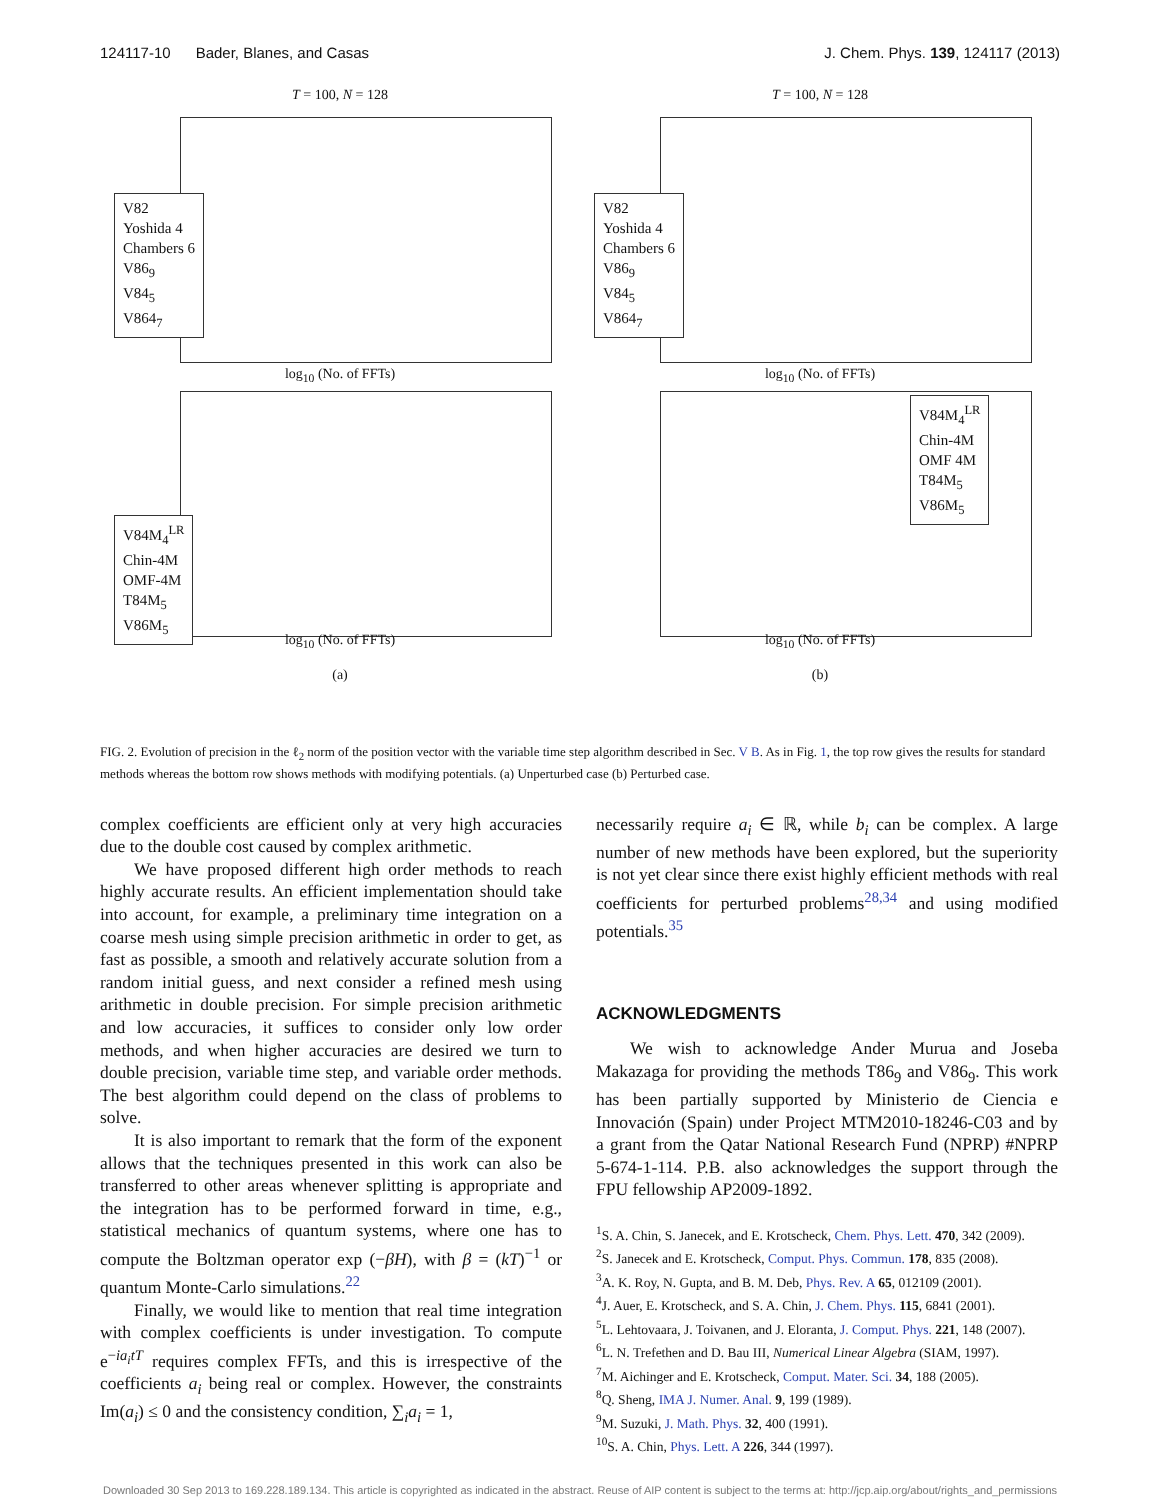124117-10 Bader, Blanes, and Casas J. Chem. Phys. 139, 124117 (2013)
T = 100, N = 128
V82
Yoshida 4
Chambers 6
V86<sub>9</sub>
V84<sub>5</sub>
V864<sub>7</sub>
log<sub>10</sub> (No. of FFTs)
T = 100, N = 128
V82
Yoshida 4
Chambers 6
V86<sub>9</sub>
V84<sub>5</sub>
V864<sub>7</sub>
log<sub>10</sub> (No. of FFTs)
V84M<sub>4</sub><sup>LR</sup>
Chin-4M
OMF-4M
T84M<sub>5</sub>
V86M<sub>5</sub>
log<sub>10</sub> (No. of FFTs)
(a)
V84M<sub>4</sub><sup>LR</sup>
Chin-4M
OMF 4M
T84M<sub>5</sub>
V86M<sub>5</sub>
log<sub>10</sub> (No. of FFTs)
(b)
FIG. 2. Evolution of precision in the ℓ<sub>2</sub> norm of the position vector with the variable time step algorithm described in Sec. V B. As in Fig. 1, the top row gives the results for standard methods whereas the bottom row shows methods with modifying potentials. (a) Unperturbed case (b) Perturbed case.
complex coefficients are efficient only at very high accuracies due to the double cost caused by complex arithmetic.
We have proposed different high order methods to reach highly accurate results. An efficient implementation should take into account, for example, a preliminary time integration on a coarse mesh using simple precision arithmetic in order to get, as fast as possible, a smooth and relatively accurate solution from a random initial guess, and next consider a refined mesh using arithmetic in double precision. For simple precision arithmetic and low accuracies, it suffices to consider only low order methods, and when higher accuracies are desired we turn to double precision, variable time step, and variable order methods. The best algorithm could depend on the class of problems to solve.
It is also important to remark that the form of the exponent allows that the techniques presented in this work can also be transferred to other areas whenever splitting is appropriate and the integration has to be performed forward in time, e.g., statistical mechanics of quantum systems, where one has to compute the Boltzman operator exp (−βH), with β = (kT)<sup>−1</sup> or quantum Monte-Carlo simulations.<sup>22</sup>
Finally, we would like to mention that real time integration with complex coefficients is under investigation. To compute e<sup>−ia<sub>i</sub>tT</sup> requires complex FFTs, and this is irrespective of the coefficients a<sub>i</sub> being real or complex. However, the constraints Im(a<sub>i</sub>) ≤ 0 and the consistency condition, ∑<sub>i</sub>a<sub>i</sub> = 1,
necessarily require a<sub>i</sub> ∈ ℝ, while b<sub>i</sub> can be complex. A large number of new methods have been explored, but the superiority is not yet clear since there exist highly efficient methods with real coefficients for perturbed problems<sup>28,34</sup> and using modified potentials.<sup>35</sup>
ACKNOWLEDGMENTS
We wish to acknowledge Ander Murua and Joseba Makazaga for providing the methods T86<sub>9</sub> and V86<sub>9</sub>. This work has been partially supported by Ministerio de Ciencia e Innovación (Spain) under Project MTM2010-18246-C03 and by a grant from the Qatar National Research Fund (NPRP) #NPRP 5-674-1-114. P.B. also acknowledges the support through the FPU fellowship AP2009-1892.
<sup>1</sup> S. A. Chin, S. Janecek, and E. Krotscheck, Chem. Phys. Lett. 470, 342 (2009).
<sup>2</sup> S. Janecek and E. Krotscheck, Comput. Phys. Commun. 178, 835 (2008).
<sup>3</sup> A. K. Roy, N. Gupta, and B. M. Deb, Phys. Rev. A 65, 012109 (2001).
<sup>4</sup> J. Auer, E. Krotscheck, and S. A. Chin, J. Chem. Phys. 115, 6841 (2001).
<sup>5</sup> L. Lehtovaara, J. Toivanen, and J. Eloranta, J. Comput. Phys. 221, 148 (2007).
<sup>6</sup> L. N. Trefethen and D. Bau III, Numerical Linear Algebra (SIAM, 1997).
<sup>7</sup> M. Aichinger and E. Krotscheck, Comput. Mater. Sci. 34, 188 (2005).
<sup>8</sup> Q. Sheng, IMA J. Numer. Anal. 9, 199 (1989).
<sup>9</sup> M. Suzuki, J. Math. Phys. 32, 400 (1991).
<sup>10</sup> S. A. Chin, Phys. Lett. A 226, 344 (1997).
Downloaded 30 Sep 2013 to 169.228.189.134. This article is copyrighted as indicated in the abstract. Reuse of AIP content is subject to the terms at: http://jcp.aip.org/about/rights_and_permissions